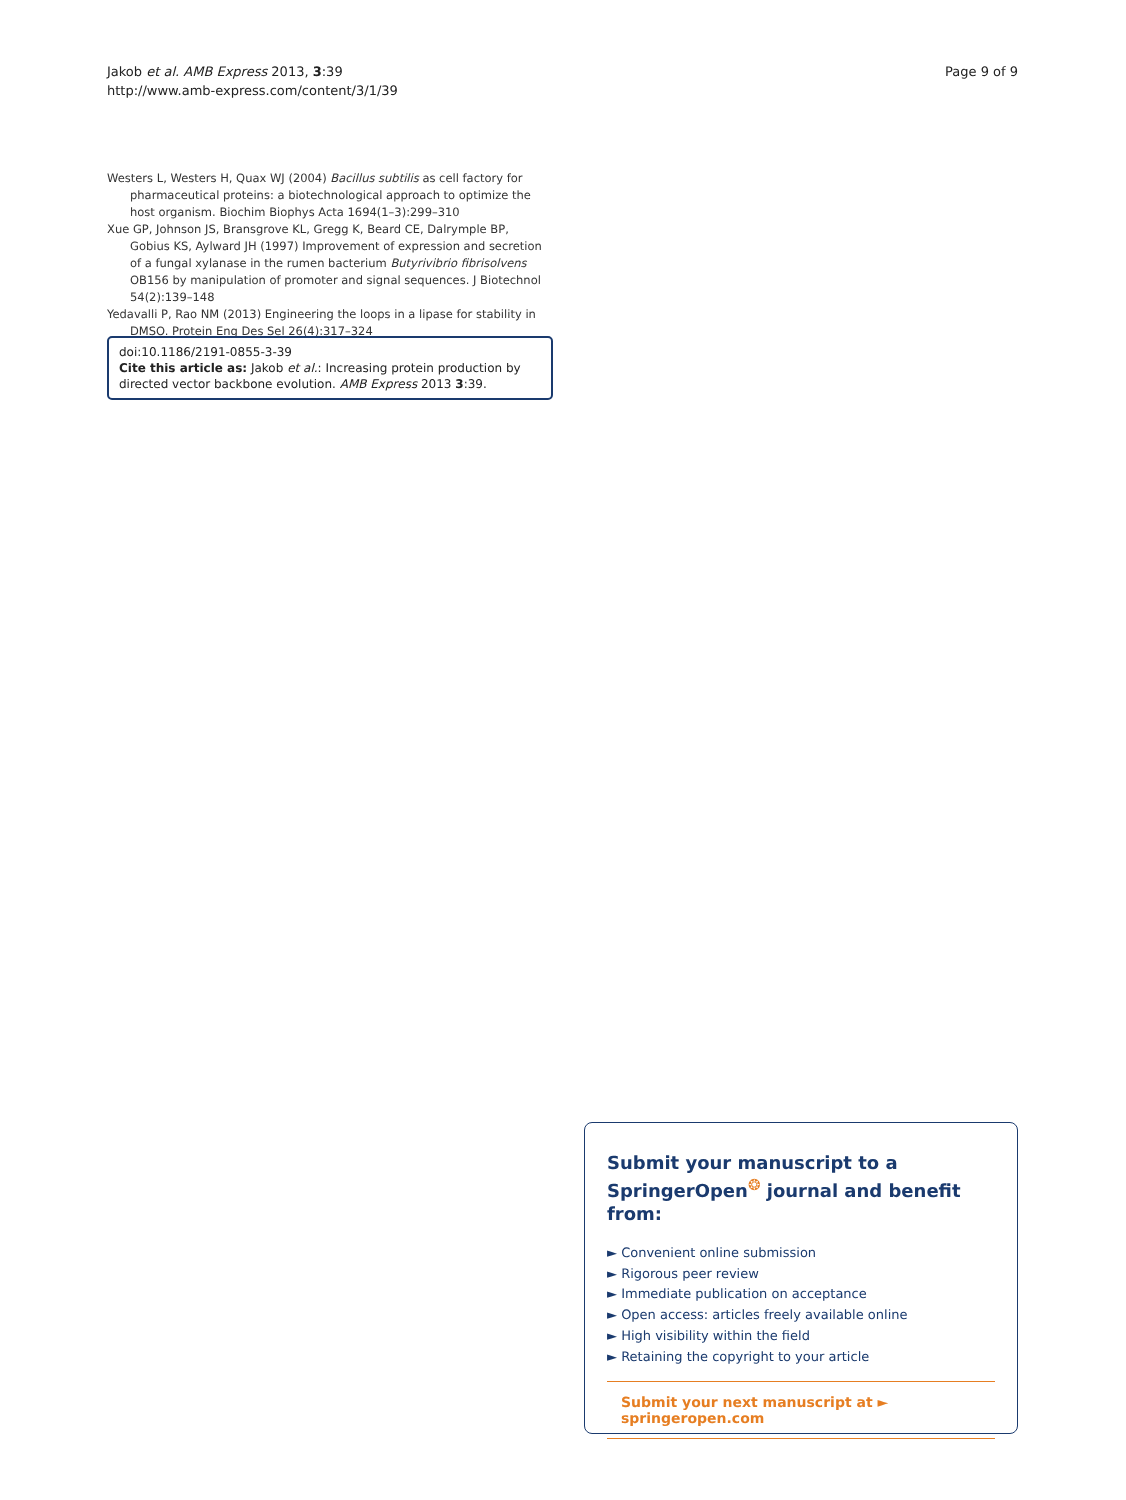Jakob et al. AMB Express 2013, 3:39
http://www.amb-express.com/content/3/1/39
Page 9 of 9
Westers L, Westers H, Quax WJ (2004) Bacillus subtilis as cell factory for pharmaceutical proteins: a biotechnological approach to optimize the host organism. Biochim Biophys Acta 1694(1–3):299–310
Xue GP, Johnson JS, Bransgrove KL, Gregg K, Beard CE, Dalrymple BP, Gobius KS, Aylward JH (1997) Improvement of expression and secretion of a fungal xylanase in the rumen bacterium Butyrivibrio fibrisolvens OB156 by manipulation of promoter and signal sequences. J Biotechnol 54(2):139–148
Yedavalli P, Rao NM (2013) Engineering the loops in a lipase for stability in DMSO. Protein Eng Des Sel 26(4):317–324
doi:10.1186/2191-0855-3-39
Cite this article as: Jakob et al.: Increasing protein production by directed vector backbone evolution. AMB Express 2013 3:39.
Submit your manuscript to a SpringerOpen<sup>❂</sup> journal and benefit from:
► Convenient online submission
► Rigorous peer review
► Immediate publication on acceptance
► Open access: articles freely available online
► High visibility within the field
► Retaining the copyright to your article
Submit your next manuscript at ► springeropen.com